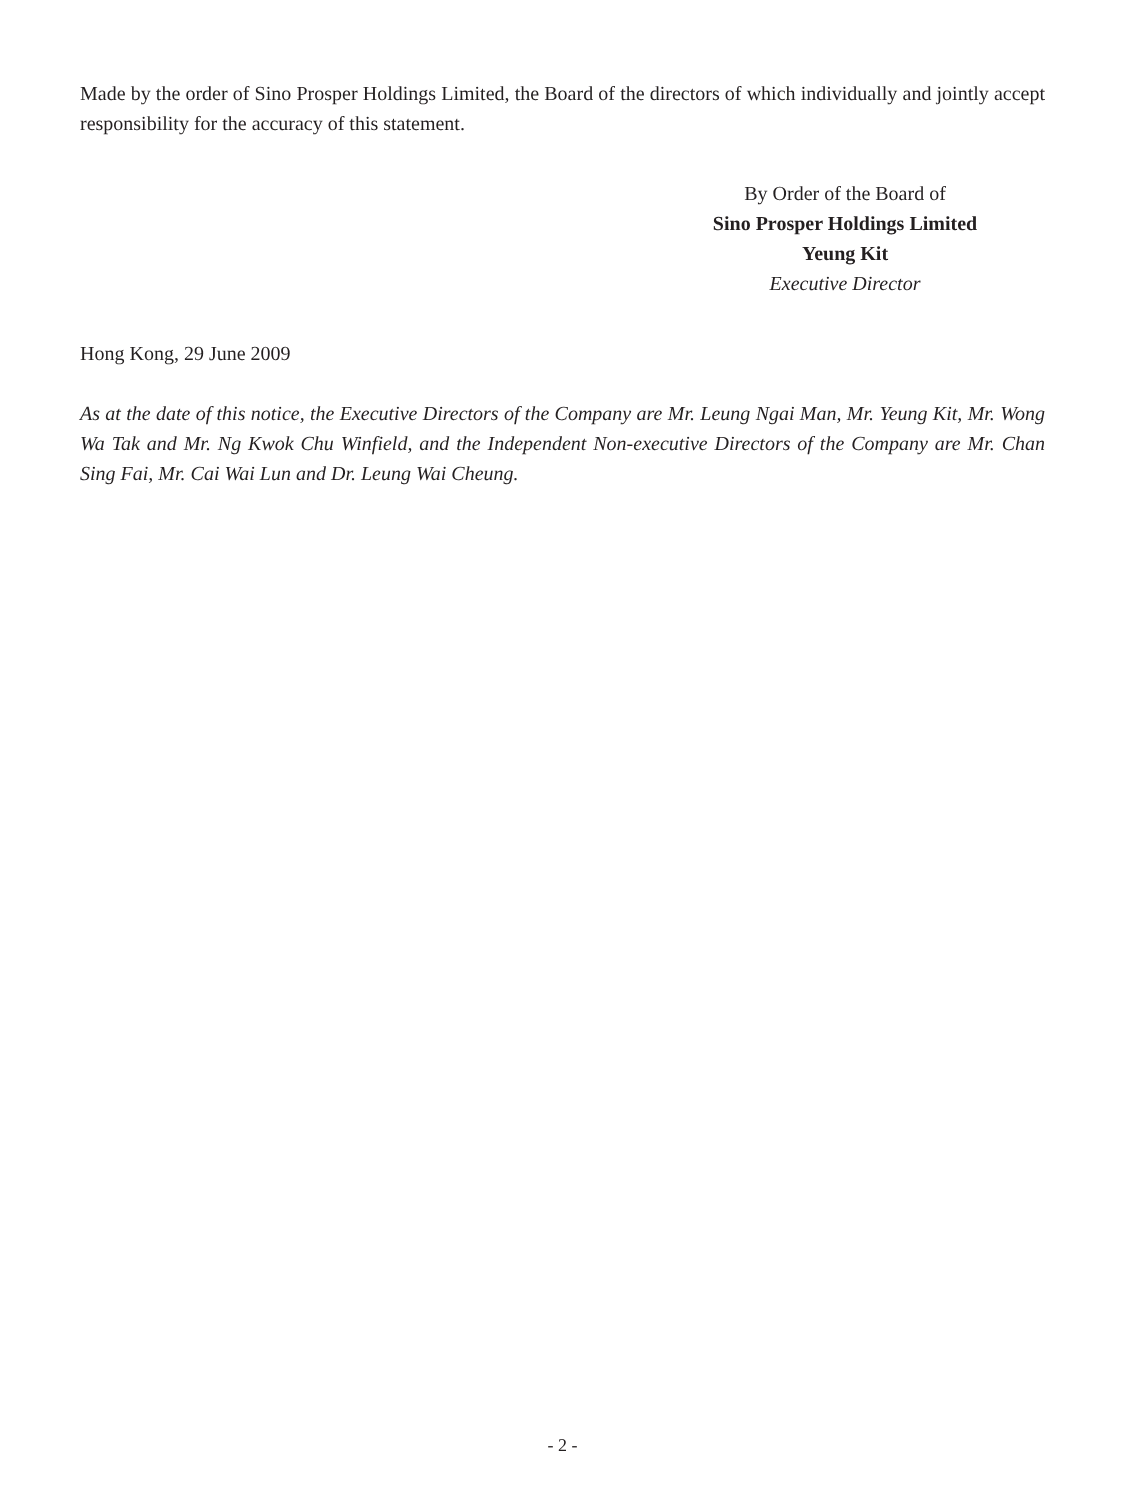Made by the order of Sino Prosper Holdings Limited, the Board of the directors of which individually and jointly accept responsibility for the accuracy of this statement.
By Order of the Board of
Sino Prosper Holdings Limited
Yeung Kit
Executive Director
Hong Kong, 29 June 2009
As at the date of this notice, the Executive Directors of the Company are Mr. Leung Ngai Man, Mr. Yeung Kit, Mr. Wong Wa Tak and Mr. Ng Kwok Chu Winfield, and the Independent Non-executive Directors of the Company are Mr. Chan Sing Fai, Mr. Cai Wai Lun and Dr. Leung Wai Cheung.
- 2 -